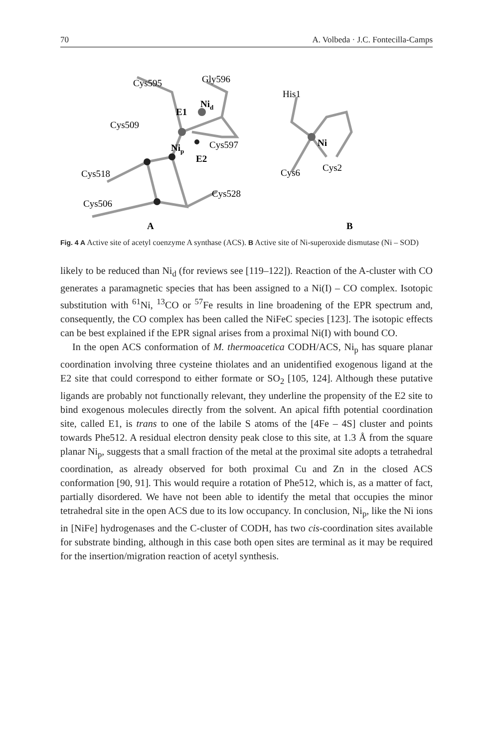70 A. Volbeda · J.C. Fontecilla-Camps
Cys595
Gly596
Nid
E1
Cys509
Cys597
Nip
E2
Cys518
Cys528
Cys506
A
His1
Ni
Cys6
Cys2
B
Fig. 4 A Active site of acetyl coenzyme A synthase (ACS). B Active site of Ni-superoxide dismutase (Ni – SOD)
likely to be reduced than Ni<sub>d</sub> (for reviews see [119–122]). Reaction of the A-cluster with CO generates a paramagnetic species that has been assigned to a Ni(I) – CO complex. Isotopic substitution with <sup>61</sup>Ni, <sup>13</sup>CO or <sup>57</sup>Fe results in line broadening of the EPR spectrum and, consequently, the CO complex has been called the NiFeC species [123]. The isotopic effects can be best explained if the EPR signal arises from a proximal Ni(I) with bound CO.
In the open ACS conformation of M. thermoacetica CODH/ACS, Ni<sub>p</sub> has square planar coordination involving three cysteine thiolates and an unidentified exogenous ligand at the E2 site that could correspond to either formate or SO<sub>2</sub> [105, 124]. Although these putative ligands are probably not functionally relevant, they underline the propensity of the E2 site to bind exogenous molecules directly from the solvent. An apical fifth potential coordination site, called E1, is trans to one of the labile S atoms of the [4Fe – 4S] cluster and points towards Phe512. A residual electron density peak close to this site, at 1.3 Å from the square planar Ni<sub>p</sub>, suggests that a small fraction of the metal at the proximal site adopts a tetrahedral coordination, as already observed for both proximal Cu and Zn in the closed ACS conformation [90, 91]. This would require a rotation of Phe512, which is, as a matter of fact, partially disordered. We have not been able to identify the metal that occupies the minor tetrahedral site in the open ACS due to its low occupancy. In conclusion, Ni<sub>p</sub>, like the Ni ions in [NiFe] hydrogenases and the C-cluster of CODH, has two cis-coordination sites available for substrate binding, although in this case both open sites are terminal as it may be required for the insertion/migration reaction of acetyl synthesis.